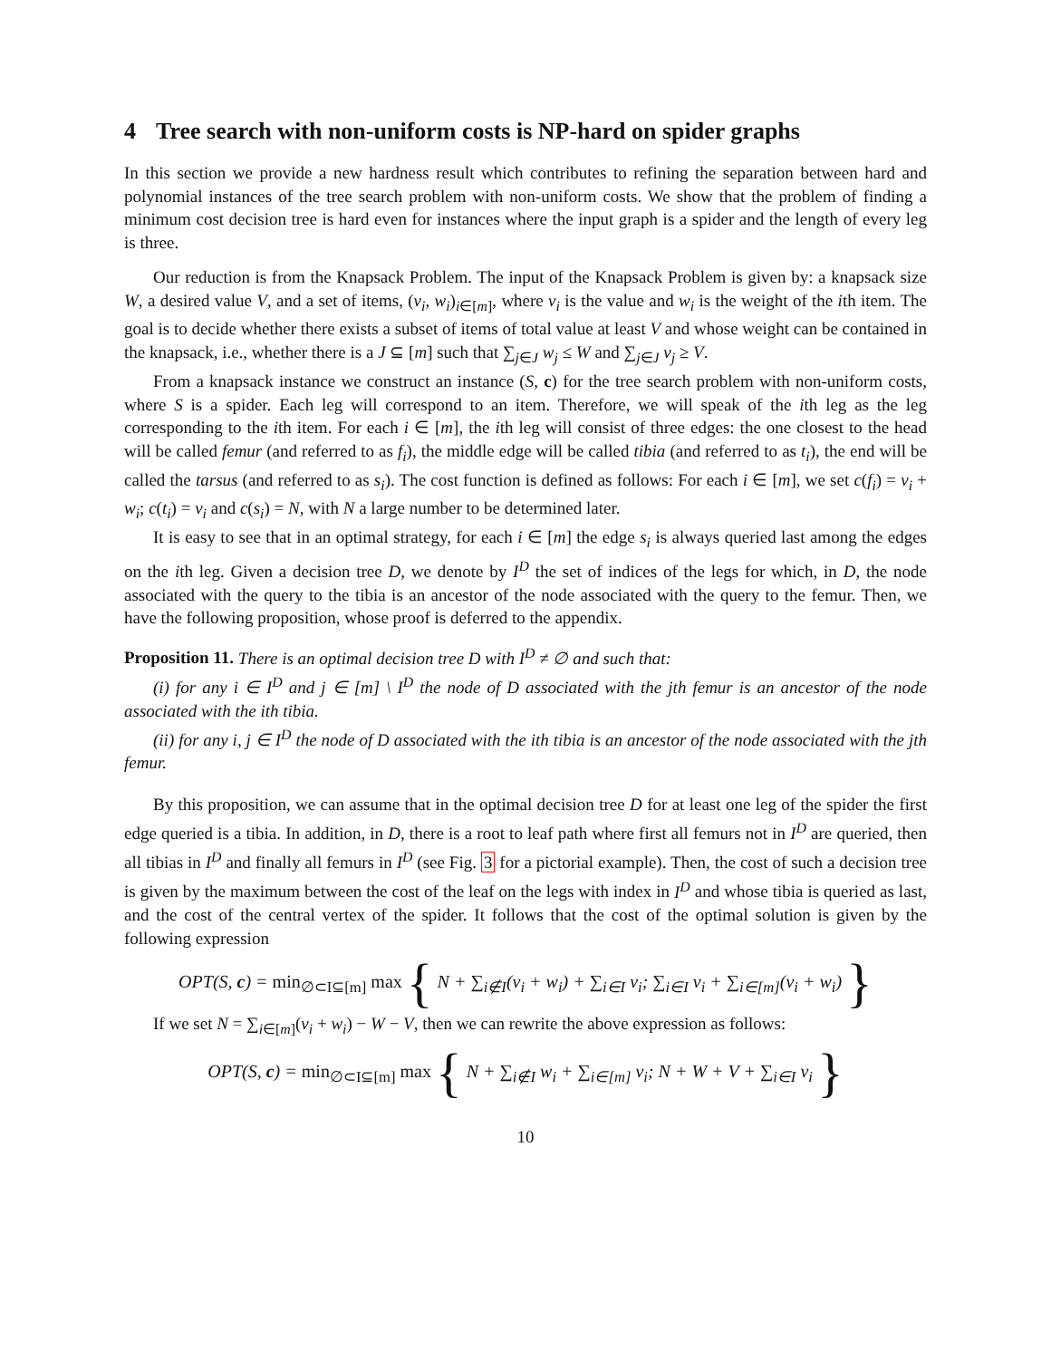4 Tree search with non-uniform costs is NP-hard on spider graphs
In this section we provide a new hardness result which contributes to refining the separation between hard and polynomial instances of the tree search problem with non-uniform costs. We show that the problem of finding a minimum cost decision tree is hard even for instances where the input graph is a spider and the length of every leg is three.
Our reduction is from the Knapsack Problem. The input of the Knapsack Problem is given by: a knapsack size W, a desired value V, and a set of items, (v<sub>i</sub>, w<sub>i</sub>)<sub>i∈[m]</sub>, where v<sub>i</sub> is the value and w<sub>i</sub> is the weight of the ith item. The goal is to decide whether there exists a subset of items of total value at least V and whose weight can be contained in the knapsack, i.e., whether there is a J ⊆ [m] such that ∑<sub>j∈J</sub> w<sub>j</sub> ≤ W and ∑<sub>j∈J</sub> v<sub>j</sub> ≥ V.
From a knapsack instance we construct an instance (S, c) for the tree search problem with non-uniform costs, where S is a spider. Each leg will correspond to an item. Therefore, we will speak of the ith leg as the leg corresponding to the ith item. For each i ∈ [m], the ith leg will consist of three edges: the one closest to the head will be called femur (and referred to as f<sub>i</sub>), the middle edge will be called tibia (and referred to as t<sub>i</sub>), the end will be called the tarsus (and referred to as s<sub>i</sub>). The cost function is defined as follows: For each i ∈ [m], we set c(f<sub>i</sub>) = v<sub>i</sub> + w<sub>i</sub>; c(t<sub>i</sub>) = v<sub>i</sub> and c(s<sub>i</sub>) = N, with N a large number to be determined later.
It is easy to see that in an optimal strategy, for each i ∈ [m] the edge s<sub>i</sub> is always queried last among the edges on the ith leg. Given a decision tree D, we denote by I<sup>D</sup> the set of indices of the legs for which, in D, the node associated with the query to the tibia is an ancestor of the node associated with the query to the femur. Then, we have the following proposition, whose proof is deferred to the appendix.
Proposition 11. There is an optimal decision tree D with I<sup>D</sup> ≠ ∅ and such that:
(i) for any i ∈ I<sup>D</sup> and j ∈ [m] \ I<sup>D</sup> the node of D associated with the jth femur is an ancestor of the node associated with the ith tibia.
(ii) for any i, j ∈ I<sup>D</sup> the node of D associated with the ith tibia is an ancestor of the node associated with the jth femur.
By this proposition, we can assume that in the optimal decision tree D for at least one leg of the spider the first edge queried is a tibia. In addition, in D, there is a root to leaf path where first all femurs not in I<sup>D</sup> are queried, then all tibias in I<sup>D</sup> and finally all femurs in I<sup>D</sup> (see Fig. 3 for a pictorial example). Then, the cost of such a decision tree is given by the maximum between the cost of the leaf on the legs with index in I<sup>D</sup> and whose tibia is queried as last, and the cost of the central vertex of the spider. It follows that the cost of the optimal solution is given by the following expression
OPT(S, c) = min<sub>∅⊂I⊆[m]</sub> max { N + ∑<sub>i∉I</sub>(v<sub>i</sub> + w<sub>i</sub>) + ∑<sub>i∈I</sub> v<sub>i</sub>; ∑<sub>i∈I</sub> v<sub>i</sub> + ∑<sub>i∈[m]</sub>(v<sub>i</sub> + w<sub>i</sub>) }
If we set N = ∑<sub>i∈[m]</sub>(v<sub>i</sub> + w<sub>i</sub>) − W − V, then we can rewrite the above expression as follows:
OPT(S, c) = min<sub>∅⊂I⊆[m]</sub> max { N + ∑<sub>i∉I</sub> w<sub>i</sub> + ∑<sub>i∈[m]</sub> v<sub>i</sub>; N + W + V + ∑<sub>i∈I</sub> v<sub>i</sub> }
10